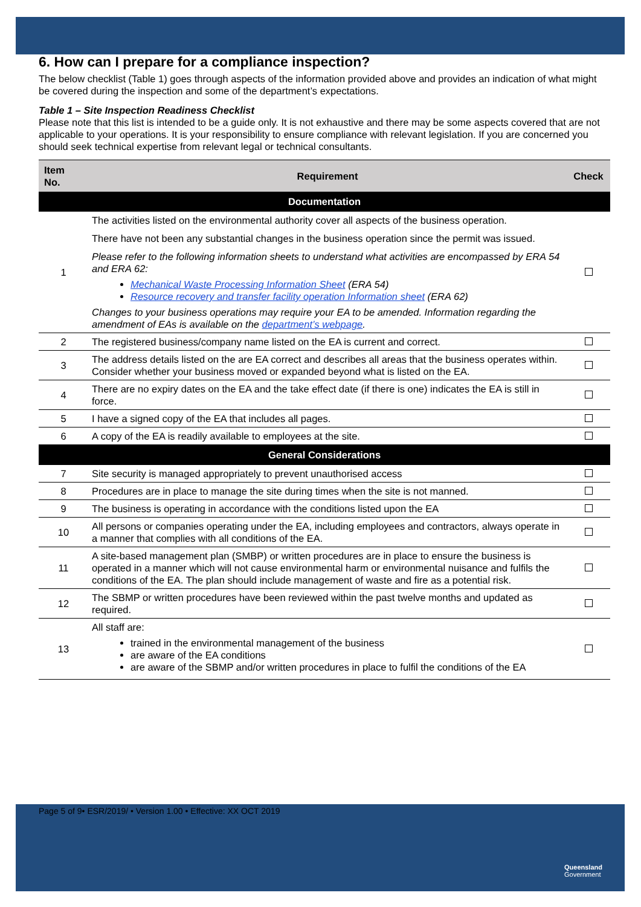6. How can I prepare for a compliance inspection?
The below checklist (Table 1) goes through aspects of the information provided above and provides an indication of what might be covered during the inspection and some of the department’s expectations.
Table 1 – Site Inspection Readiness Checklist
Please note that this list is intended to be a guide only. It is not exhaustive and there may be some aspects covered that are not applicable to your operations. It is your responsibility to ensure compliance with relevant legislation. If you are concerned you should seek technical expertise from relevant legal or technical consultants.
| Item No. | Requirement | Check |
| --- | --- | --- |
| Documentation | | |
| 1 | The activities listed on the environmental authority cover all aspects of the business operation. There have not been any substantial changes in the business operation since the permit was issued. Please refer to the following information sheets to understand what activities are encompassed by ERA 54 and ERA 62: Mechanical Waste Processing Information Sheet (ERA 54) Resource recovery and transfer facility operation Information sheet (ERA 62) Changes to your business operations may require your EA to be amended. Information regarding the amendment of EAs is available on the department’s webpage . | |
| 2 | The registered business/company name listed on the EA is current and correct. | |
| 3 | The address details listed on the are EA correct and describes all areas that the business operates within. Consider whether your business moved or expanded beyond what is listed on the EA. | |
| 4 | There are no expiry dates on the EA and the take effect date (if there is one) indicates the EA is still in force. | |
| 5 | I have a signed copy of the EA that includes all pages. | |
| 6 | A copy of the EA is readily available to employees at the site. | |
| General Considerations | | |
| 7 | Site security is managed appropriately to prevent unauthorised access | |
| 8 | Procedures are in place to manage the site during times when the site is not manned. | |
| 9 | The business is operating in accordance with the conditions listed upon the EA | |
| 10 | All persons or companies operating under the EA, including employees and contractors, always operate in a manner that complies with all conditions of the EA. | |
| 11 | A site-based management plan (SMBP) or written procedures are in place to ensure the business is operated in a manner which will not cause environmental harm or environmental nuisance and fulfils the conditions of the EA. The plan should include management of waste and fire as a potential risk. | |
| 12 | The SBMP or written procedures have been reviewed within the past twelve months and updated as required. | |
| 13 | All staff are: trained in the environmental management of the business are aware of the EA conditions are aware of the SBMP and/or written procedures in place to fulfil the conditions of the EA | |
Page 5 of 9• ESR/2019/ • Version 1.00 • Effective: XX OCT 2019
Queensland
Government